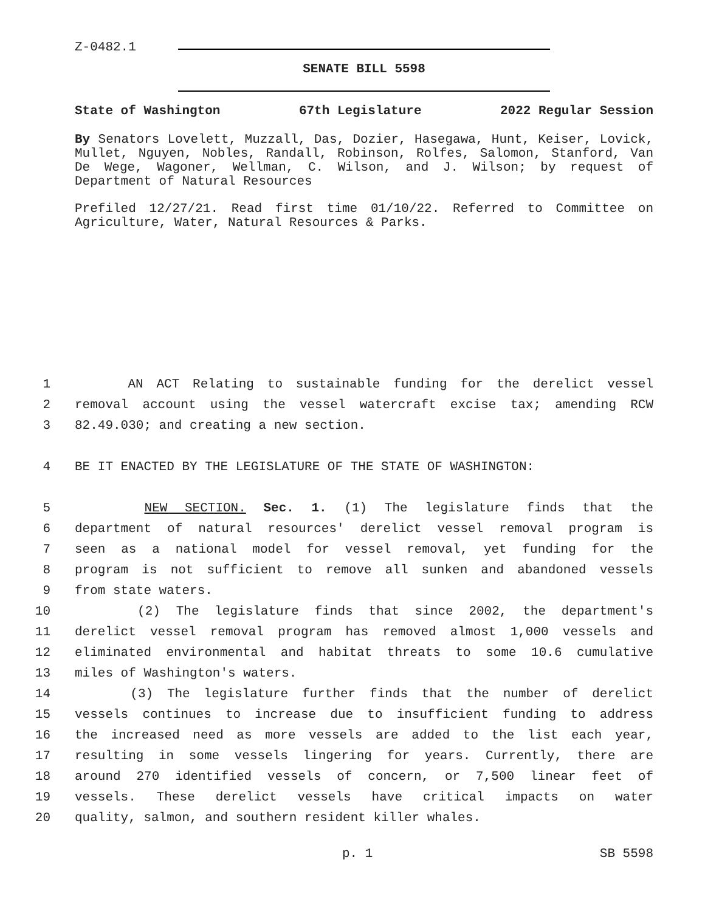Z-0482.1
SENATE BILL 5598
State of Washington 67th Legislature 2022 Regular Session
By Senators Lovelett, Muzzall, Das, Dozier, Hasegawa, Hunt, Keiser, Lovick, Mullet, Nguyen, Nobles, Randall, Robinson, Rolfes, Salomon, Stanford, Van De Wege, Wagoner, Wellman, C. Wilson, and J. Wilson; by request of Department of Natural Resources
Prefiled 12/27/21. Read first time 01/10/22. Referred to Committee on Agriculture, Water, Natural Resources & Parks.
1
AN ACT Relating to sustainable funding for the derelict vessel
2
removal account using the vessel watercraft excise tax; amending RCW
3
82.49.030; and creating a new section.
4
BE IT ENACTED BY THE LEGISLATURE OF THE STATE OF WASHINGTON:
5
NEW SECTION. Sec. 1. (1) The legislature finds that the
6
department of natural resources' derelict vessel removal program is
7
seen as a national model for vessel removal, yet funding for the
8
program is not sufficient to remove all sunken and abandoned vessels
9
from state waters.
10
(2) The legislature finds that since 2002, the department's
11
derelict vessel removal program has removed almost 1,000 vessels and
12
eliminated environmental and habitat threats to some 10.6 cumulative
13
miles of Washington's waters.
14
(3) The legislature further finds that the number of derelict
15
vessels continues to increase due to insufficient funding to address
16
the increased need as more vessels are added to the list each year,
17
resulting in some vessels lingering for years. Currently, there are
18
around 270 identified vessels of concern, or 7,500 linear feet of
19
vessels. These derelict vessels have critical impacts on water
20
quality, salmon, and southern resident killer whales.
p. 1 SB 5598